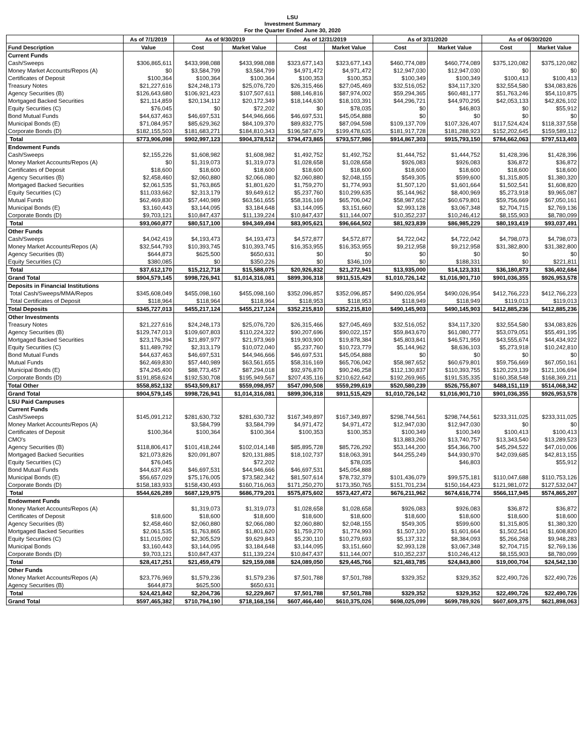LSU
Investment Summary
For the Quarter Ended June 30, 2020
| | As of 7/1/2019 | As of 9/30/2019 | | As of 12/31/2019 | | As of 3/31/2020 | | As of 06/30/2020 | |
| --- | --- | --- | --- | --- | --- | --- | --- | --- | --- |
| Fund Description | Value | Cost | Market Value | Cost | Market Value | Cost | Market Value | Cost | Market Value |
| Current Funds | | | | | | | | | |
| Cash/Sweeps | $306,865,611 | $433,998,088 | $433,998,088 | $323,677,143 | $323,677,143 | $460,774,089 | $460,774,089 | $375,120,082 | $375,120,082 |
| Money Market Accounts/Repos (A) | $0 | $3,584,799 | $3,584,799 | $4,971,472 | $4,971,472 | $12,947,030 | $12,947,030 | $0 | $0 |
| Certificates of Deposit | $100,364 | $100,364 | $100,364 | $100,353 | $100,353 | $100,349 | $100,349 | $100,413 | $100,413 |
| Treasury Notes | $21,227,616 | $24,248,173 | $25,076,720 | $26,315,466 | $27,045,469 | $32,516,052 | $34,117,320 | $32,554,580 | $34,083,826 |
| Agency Securities (B) | $126,643,680 | $106,921,423 | $107,507,611 | $88,146,816 | $87,974,002 | $59,294,365 | $60,481,177 | $51,763,246 | $54,110,875 |
| Mortgaged Backed Securities | $21,114,859 | $20,134,112 | $20,172,349 | $18,144,630 | $18,103,391 | $44,296,721 | $44,970,295 | $42,053,133 | $42,826,102 |
| Equity Securities (C) | $76,045 | $0 | $72,202 | $0 | $78,035 | $0 | $46,803 | $0 | $55,912 |
| Bond Mutual Funds | $44,637,463 | $46,697,531 | $44,946,666 | $46,697,531 | $45,054,888 | $0 | $0 | $0 | $0 |
| Municipal Bonds (E) | $71,084,957 | $85,629,362 | $84,109,370 | $89,832,775 | $87,094,598 | $109,137,709 | $107,326,407 | $117,524,424 | $118,337,558 |
| Corporate Bonds (D) | $182,155,503 | $181,683,271 | $184,810,343 | $196,587,679 | $199,478,635 | $181,917,728 | $181,288,923 | $152,202,645 | $159,589,112 |
| Total | $773,906,098 | $902,997,123 | $904,378,512 | $794,473,865 | $793,577,986 | $914,867,303 | $915,793,150 | $784,662,063 | $797,513,403 |
| Endowment Funds | | | | | | | | | |
| Cash/Sweeps | $2,155,226 | $1,608,982 | $1,608,982 | $1,492,752 | $1,492,752 | $1,444,752 | $1,444,752 | $1,428,396 | $1,428,396 |
| Money Market Accounts/Repos (A) | $0 | $1,319,073 | $1,319,073 | $1,028,658 | $1,028,658 | $926,083 | $926,083 | $36,872 | $36,872 |
| Certificates of Deposit | $18,600 | $18,600 | $18,600 | $18,600 | $18,600 | $18,600 | $18,600 | $18,600 | $18,600 |
| Agency Securities (B) | $2,458,460 | $2,060,880 | $2,066,080 | $2,060,880 | $2,048,155 | $549,305 | $599,600 | $1,315,805 | $1,380,320 |
| Mortgaged Backed Securities | $2,061,535 | $1,763,865 | $1,801,620 | $1,759,270 | $1,774,993 | $1,507,120 | $1,601,664 | $1,502,541 | $1,608,820 |
| Equity Securities (C) | $11,033,662 | $2,313,179 | $9,649,612 | $5,237,760 | $10,299,635 | $5,144,962 | $8,400,969 | $5,273,918 | $9,965,087 |
| Mutual Funds | $62,469,830 | $57,440,989 | $63,561,655 | $58,316,169 | $65,706,042 | $58,987,652 | $60,679,801 | $59,756,669 | $67,050,161 |
| Municipal Bonds (E) | $3,160,443 | $3,144,095 | $3,184,648 | $3,144,095 | $3,151,660 | $2,993,128 | $3,067,348 | $2,704,715 | $2,769,136 |
| Corporate Bonds (D) | $9,703,121 | $10,847,437 | $11,139,224 | $10,847,437 | $11,144,007 | $10,352,237 | $10,246,412 | $8,155,903 | $8,780,099 |
| Total | $93,060,877 | $80,517,100 | $94,349,494 | $83,905,621 | $96,664,502 | $81,923,839 | $86,985,229 | $80,193,419 | $93,037,491 |
| Other Funds | | | | | | | | | |
| Cash/Sweeps | $4,042,419 | $4,193,473 | $4,193,473 | $4,572,877 | $4,572,877 | $4,722,042 | $4,722,042 | $4,798,073 | $4,798,073 |
| Money Market Accounts/Repos (A) | $32,544,793 | $10,393,745 | $10,393,745 | $16,353,955 | $16,353,955 | $9,212,958 | $9,212,958 | $31,382,800 | $31,382,800 |
| Agency Securities (B) | $644,873 | $625,500 | $650,631 | $0 | $0 | $0 | $0 | $0 | $0 |
| Equity Securities (C) | $380,085 | $0 | $350,226 | $0 | $346,109 | $0 | $188,331 | $0 | $221,811 |
| Total | $37,612,170 | $15,212,718 | $15,588,075 | $20,926,832 | $21,272,941 | $13,935,000 | $14,123,331 | $36,180,873 | $36,402,684 |
| Grand Total | $904,579,145 | $998,726,941 | $1,014,316,081 | $899,306,318 | $911,515,429 | $1,010,726,142 | $1,016,901,710 | $901,036,355 | $926,953,578 |
| Deposits in Financial Institutions | | | | | | | | | |
| Total Cash/Sweeps/MMA/Repos | $345,608,049 | $455,098,160 | $455,098,160 | $352,096,857 | $352,096,857 | $490,026,954 | $490,026,954 | $412,766,223 | $412,766,223 |
| Total Certificates of Deposit | $118,964 | $118,964 | $118,964 | $118,953 | $118,953 | $118,949 | $118,949 | $119,013 | $119,013 |
| Total Deposits | $345,727,013 | $455,217,124 | $455,217,124 | $352,215,810 | $352,215,810 | $490,145,903 | $490,145,903 | $412,885,236 | $412,885,236 |
| Other Investments | | | | | | | | | |
| Treasury Notes | $21,227,616 | $24,248,173 | $25,076,720 | $26,315,466 | $27,045,469 | $32,516,052 | $34,117,320 | $32,554,580 | $34,083,826 |
| Agency Securities (B) | $129,747,013 | $109,607,803 | $110,224,322 | $90,207,696 | $90,022,157 | $59,843,670 | $61,080,777 | $53,079,051 | $55,491,195 |
| Mortgaged Backed Securities | $23,176,394 | $21,897,977 | $21,973,969 | $19,903,900 | $19,878,384 | $45,803,841 | $46,571,959 | $43,555,674 | $44,434,922 |
| Equity Securities (C) | $11,489,792 | $2,313,179 | $10,072,040 | $5,237,760 | $10,723,779 | $5,144,962 | $8,636,103 | $5,273,918 | $10,242,810 |
| Bond Mutual Funds | $44,637,463 | $46,697,531 | $44,946,666 | $46,697,531 | $45,054,888 | $0 | $0 | $0 | $0 |
| Mutual Funds | $62,469,830 | $57,440,989 | $63,561,655 | $58,316,169 | $65,706,042 | $58,987,652 | $60,679,801 | $59,756,669 | $67,050,161 |
| Municipal Bonds (E) | $74,245,400 | $88,773,457 | $87,294,018 | $92,976,870 | $90,246,258 | $112,130,837 | $110,393,755 | $120,229,139 | $121,106,694 |
| Corporate Bonds (D) | $191,858,624 | $192,530,708 | $195,949,567 | $207,435,116 | $210,622,642 | $192,269,965 | $191,535,335 | $160,358,548 | $168,369,211 |
| Total Other | $558,852,132 | $543,509,817 | $559,098,957 | $547,090,508 | $559,299,619 | $520,580,239 | $526,755,807 | $488,151,119 | $514,068,342 |
| Grand Total | $904,579,145 | $998,726,941 | $1,014,316,081 | $899,306,318 | $911,515,429 | $1,010,726,142 | $1,016,901,710 | $901,036,355 | $926,953,578 |
| LSU Paid Campuses | | | | | | | | | |
| Current Funds | | | | | | | | | |
| Cash/Sweeps | $145,091,212 | $281,630,732 | $281,630,732 | $167,349,897 | $167,349,897 | $298,744,561 | $298,744,561 | $233,311,025 | $233,311,025 |
| Money Market Accounts/Repos (A) | | $3,584,799 | $3,584,799 | $4,971,472 | $4,971,472 | $12,947,030 | $12,947,030 | $0 | $0 |
| Certificates of Deposit | $100,364 | $100,364 | $100,364 | $100,353 | $100,353 | $100,349 | $100,349 | $100,413 | $100,413 |
| CMO's | | | | | | $13,883,260 | $13,740,757 | $13,343,540 | $13,289,523 |
| Agency Securities (B) | $118,806,417 | $101,418,244 | $102,014,148 | $85,895,728 | $85,726,292 | $53,144,200 | $54,366,700 | $45,294,522 | $47,010,006 |
| Mortgaged Backed Securities | $21,073,826 | $20,091,807 | $20,131,885 | $18,102,737 | $18,063,391 | $44,255,249 | $44,930,970 | $42,039,685 | $42,813,155 |
| Equity Securities (C) | $76,045 | | $72,202 | | $78,035 | | $46,803 | | $55,912 |
| Bond Mutual Funds | $44,637,463 | $46,697,531 | $44,946,666 | $46,697,531 | $45,054,888 | | | | |
| Municipal Bonds (E) | $56,657,029 | $75,176,005 | $73,582,342 | $81,507,614 | $78,732,379 | $101,436,079 | $99,575,181 | $110,047,688 | $110,753,126 |
| Corporate Bonds (D) | $158,183,933 | $158,430,493 | $160,716,063 | $171,250,270 | $173,350,765 | $151,701,234 | $150,164,423 | $121,981,072 | $127,532,047 |
| Total | $544,626,289 | $687,129,975 | $686,779,201 | $575,875,602 | $573,427,472 | $676,211,962 | $674,616,774 | $566,117,945 | $574,865,207 |
| Endowment Funds | | | | | | | | | |
| Money Market Accounts/Repos (A) | | $1,319,073 | $1,319,073 | $1,028,658 | $1,028,658 | $926,083 | $926,083 | $36,872 | $36,872 |
| Certificates of Deposit | $18,600 | $18,600 | $18,600 | $18,600 | $18,600 | $18,600 | $18,600 | $18,600 | $18,600 |
| Agency Securities (B) | $2,458,460 | $2,060,880 | $2,066,080 | $2,060,880 | $2,048,155 | $549,305 | $599,600 | $1,315,805 | $1,380,320 |
| Mortgaged Backed Securities | $2,061,535 | $1,763,865 | $1,801,620 | $1,759,270 | $1,774,993 | $1,507,120 | $1,601,664 | $1,502,541 | $1,608,820 |
| Equity Securities (C) | $11,015,092 | $2,305,529 | $9,629,843 | $5,230,110 | $10,279,693 | $5,137,312 | $8,384,093 | $5,266,268 | $9,948,283 |
| Municipal Bonds | $3,160,443 | $3,144,095 | $3,184,648 | $3,144,095 | $3,151,660 | $2,993,128 | $3,067,348 | $2,704,715 | $2,769,136 |
| Corporate Bonds (D) | $9,703,121 | $10,847,437 | $11,139,224 | $10,847,437 | $11,144,007 | $10,352,237 | $10,246,412 | $8,155,903 | $8,780,099 |
| Total | $28,417,251 | $21,459,479 | $29,159,088 | $24,089,050 | $29,445,766 | $21,483,785 | $24,843,800 | $19,000,704 | $24,542,130 |
| Other Funds | | | | | | | | | |
| Money Market Accounts/Repos (A) | $23,776,969 | $1,579,236 | $1,579,236 | $7,501,788 | $7,501,788 | $329,352 | $329,352 | $22,490,726 | $22,490,726 |
| Agency Securities (B) | $644,873 | $625,500 | $650,631 | | | | | | |
| Total | $24,421,842 | $2,204,736 | $2,229,867 | $7,501,788 | $7,501,788 | $329,352 | $329,352 | $22,490,726 | $22,490,726 |
| Grand Total | $597,465,382 | $710,794,190 | $718,168,156 | $607,466,440 | $610,375,026 | $698,025,099 | $699,789,926 | $607,609,375 | $621,898,063 |